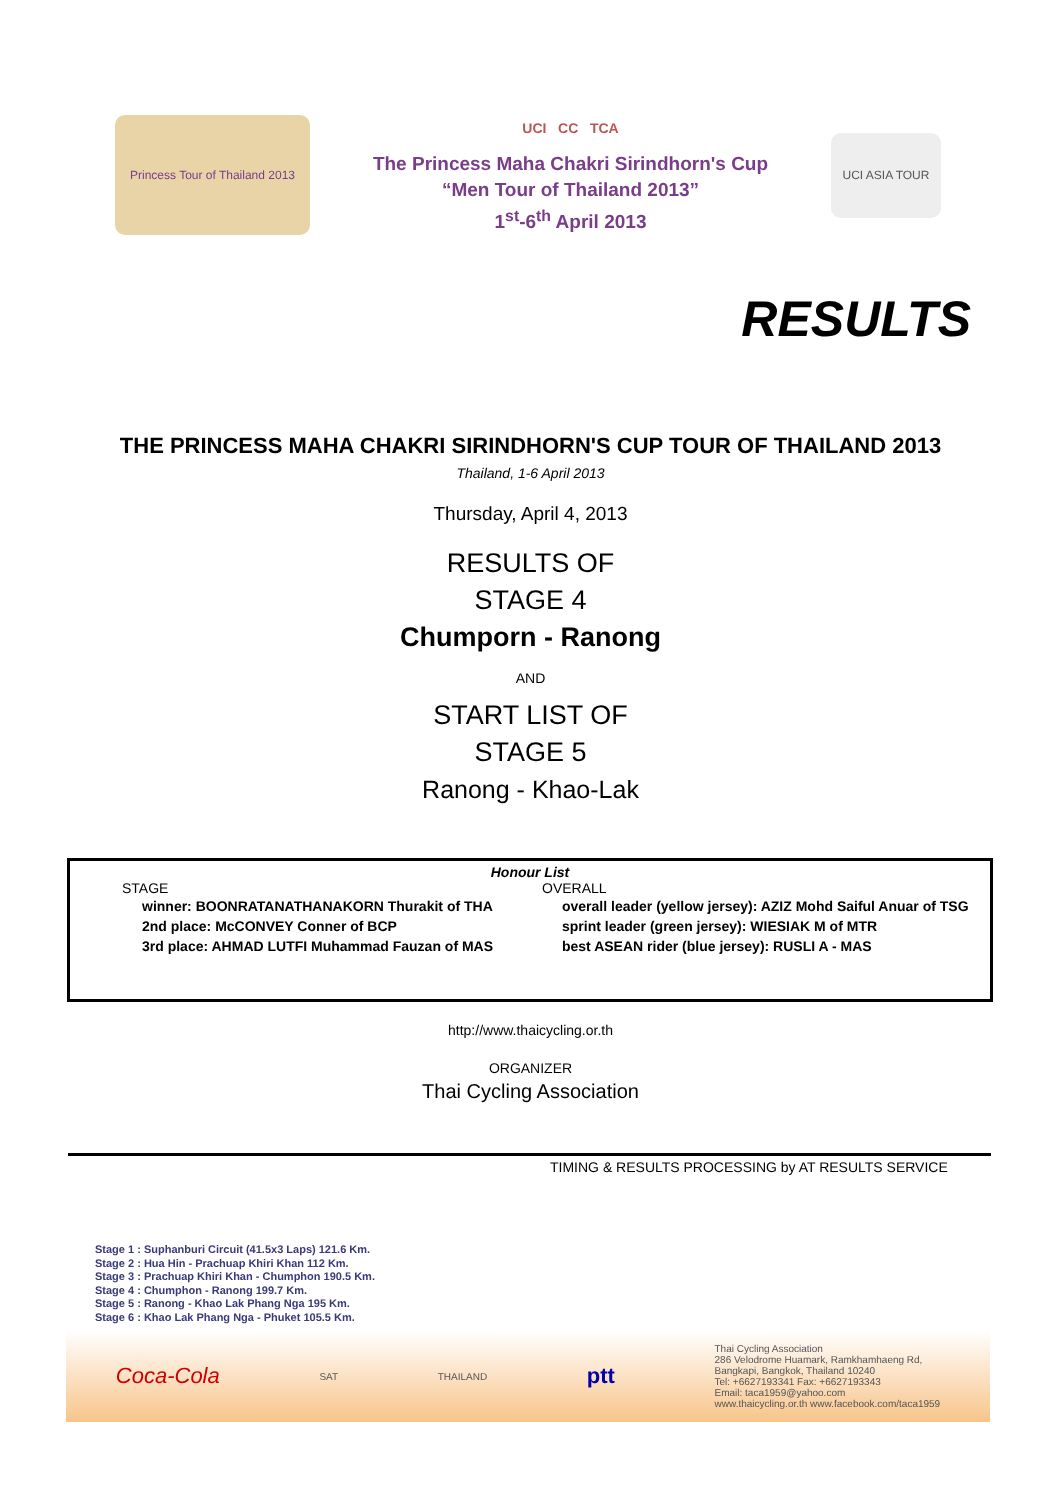Princess Tour of Thailand 2013
UCI CC TCA
The Princess Maha Chakri Sirindhorn's Cup
“Men Tour of Thailand 2013”
1<sup>st</sup>-6<sup>th</sup> April 2013
UCI ASIA TOUR
RESULTS
THE PRINCESS MAHA CHAKRI SIRINDHORN'S CUP TOUR OF THAILAND 2013
Thailand, 1-6 April 2013
Thursday, April 4, 2013
RESULTS OF
STAGE 4
Chumporn - Ranong
AND
START LIST OF
STAGE 5
Ranong - Khao-Lak
Honour List
STAGE
winner: BOONRATANATHANAKORN Thurakit of THA
2nd place: McCONVEY Conner of BCP
3rd place: AHMAD LUTFI Muhammad Fauzan of MAS
OVERALL
overall leader (yellow jersey): AZIZ Mohd Saiful Anuar of TSG
sprint leader (green jersey): WIESIAK M of MTR
best ASEAN rider (blue jersey): RUSLI A - MAS
http://www.thaicycling.or.th
ORGANIZER
Thai Cycling Association
TIMING & RESULTS PROCESSING by AT RESULTS SERVICE
Stage 1 : Suphanburi Circuit (41.5x3 Laps) 121.6 Km.
Stage 2 : Hua Hin - Prachuap Khiri Khan 112 Km.
Stage 3 : Prachuap Khiri Khan - Chumphon 190.5 Km.
Stage 4 : Chumphon - Ranong 199.7 Km.
Stage 5 : Ranong - Khao Lak Phang Nga 195 Km.
Stage 6 : Khao Lak Phang Nga - Phuket 105.5 Km.
Coca-Cola SAT THAILAND ptt Thai Cycling Association
286 Velodrome Huamark, Ramkhamhaeng Rd,
Bangkapi, Bangkok, Thailand 10240
Tel: +6627193341 Fax: +6627193343
Email: taca1959@yahoo.com
www.thaicycling.or.th www.facebook.com/taca1959